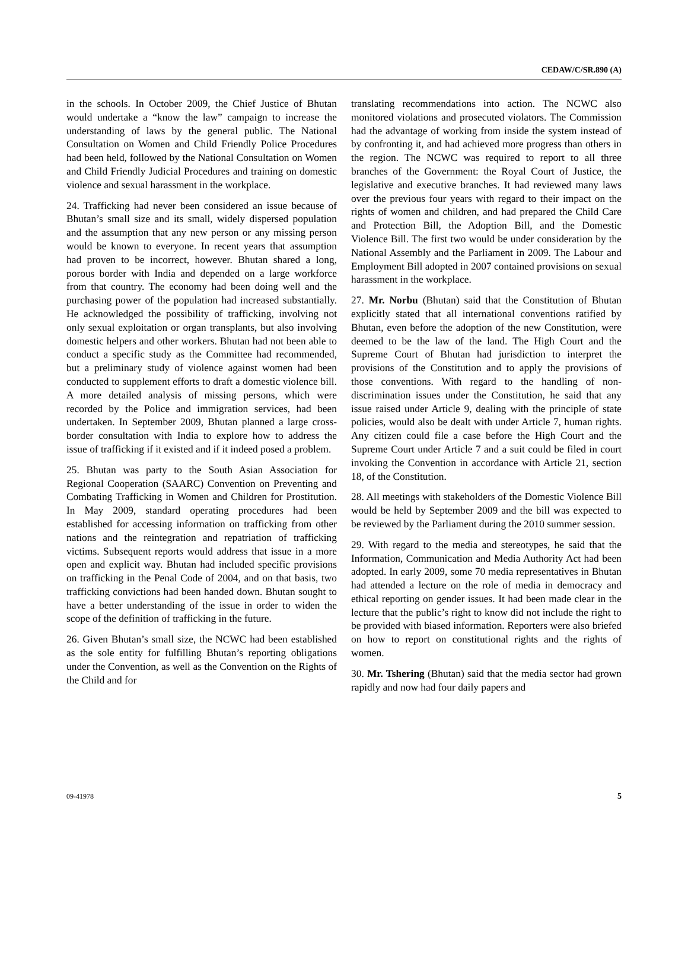CEDAW/C/SR.890 (A)
in the schools. In October 2009, the Chief Justice of Bhutan would undertake a “know the law” campaign to increase the understanding of laws by the general public. The National Consultation on Women and Child Friendly Police Procedures had been held, followed by the National Consultation on Women and Child Friendly Judicial Procedures and training on domestic violence and sexual harassment in the workplace.
24. Trafficking had never been considered an issue because of Bhutan’s small size and its small, widely dispersed population and the assumption that any new person or any missing person would be known to everyone. In recent years that assumption had proven to be incorrect, however. Bhutan shared a long, porous border with India and depended on a large workforce from that country. The economy had been doing well and the purchasing power of the population had increased substantially. He acknowledged the possibility of trafficking, involving not only sexual exploitation or organ transplants, but also involving domestic helpers and other workers. Bhutan had not been able to conduct a specific study as the Committee had recommended, but a preliminary study of violence against women had been conducted to supplement efforts to draft a domestic violence bill. A more detailed analysis of missing persons, which were recorded by the Police and immigration services, had been undertaken. In September 2009, Bhutan planned a large cross-border consultation with India to explore how to address the issue of trafficking if it existed and if it indeed posed a problem.
25. Bhutan was party to the South Asian Association for Regional Cooperation (SAARC) Convention on Preventing and Combating Trafficking in Women and Children for Prostitution. In May 2009, standard operating procedures had been established for accessing information on trafficking from other nations and the reintegration and repatriation of trafficking victims. Subsequent reports would address that issue in a more open and explicit way. Bhutan had included specific provisions on trafficking in the Penal Code of 2004, and on that basis, two trafficking convictions had been handed down. Bhutan sought to have a better understanding of the issue in order to widen the scope of the definition of trafficking in the future.
26. Given Bhutan’s small size, the NCWC had been established as the sole entity for fulfilling Bhutan’s reporting obligations under the Convention, as well as the Convention on the Rights of the Child and for
translating recommendations into action. The NCWC also monitored violations and prosecuted violators. The Commission had the advantage of working from inside the system instead of by confronting it, and had achieved more progress than others in the region. The NCWC was required to report to all three branches of the Government: the Royal Court of Justice, the legislative and executive branches. It had reviewed many laws over the previous four years with regard to their impact on the rights of women and children, and had prepared the Child Care and Protection Bill, the Adoption Bill, and the Domestic Violence Bill. The first two would be under consideration by the National Assembly and the Parliament in 2009. The Labour and Employment Bill adopted in 2007 contained provisions on sexual harassment in the workplace.
27. Mr. Norbu (Bhutan) said that the Constitution of Bhutan explicitly stated that all international conventions ratified by Bhutan, even before the adoption of the new Constitution, were deemed to be the law of the land. The High Court and the Supreme Court of Bhutan had jurisdiction to interpret the provisions of the Constitution and to apply the provisions of those conventions. With regard to the handling of non-discrimination issues under the Constitution, he said that any issue raised under Article 9, dealing with the principle of state policies, would also be dealt with under Article 7, human rights. Any citizen could file a case before the High Court and the Supreme Court under Article 7 and a suit could be filed in court invoking the Convention in accordance with Article 21, section 18, of the Constitution.
28. All meetings with stakeholders of the Domestic Violence Bill would be held by September 2009 and the bill was expected to be reviewed by the Parliament during the 2010 summer session.
29. With regard to the media and stereotypes, he said that the Information, Communication and Media Authority Act had been adopted. In early 2009, some 70 media representatives in Bhutan had attended a lecture on the role of media in democracy and ethical reporting on gender issues. It had been made clear in the lecture that the public’s right to know did not include the right to be provided with biased information. Reporters were also briefed on how to report on constitutional rights and the rights of women.
30. Mr. Tshering (Bhutan) said that the media sector had grown rapidly and now had four daily papers and
09-41978 5